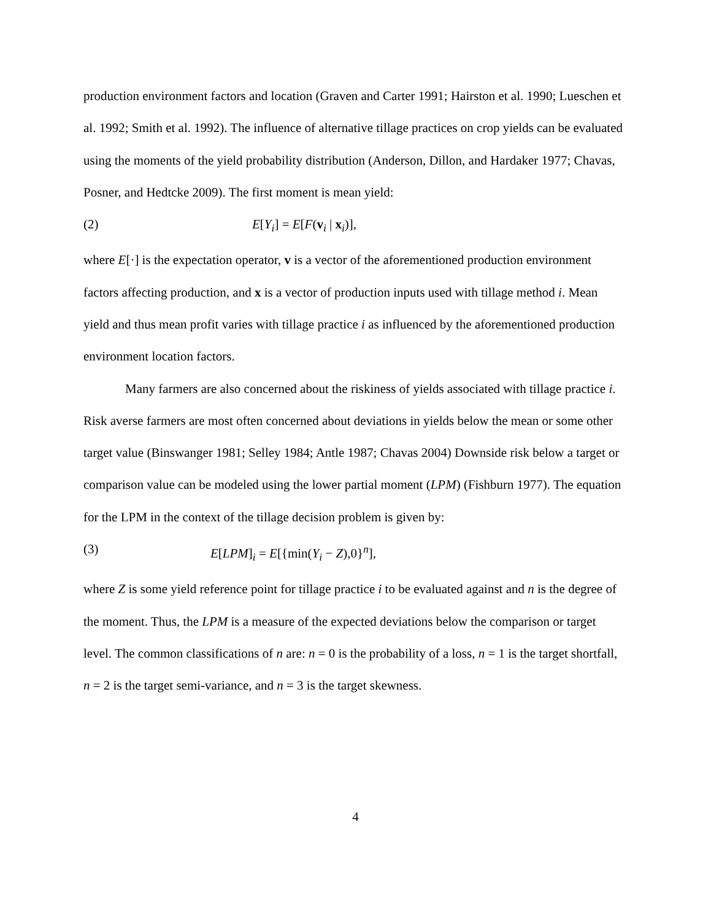production environment factors and location (Graven and Carter 1991; Hairston et al. 1990; Lueschen et al. 1992; Smith et al. 1992). The influence of alternative tillage practices on crop yields can be evaluated using the moments of the yield probability distribution (Anderson, Dillon, and Hardaker 1977; Chavas, Posner, and Hedtcke 2009). The first moment is mean yield:
(2) E[Y<sub>i</sub>] = E[F(v<sub>i</sub> | x<sub>i</sub>)],
where E[·] is the expectation operator, v is a vector of the aforementioned production environment factors affecting production, and x is a vector of production inputs used with tillage method i. Mean yield and thus mean profit varies with tillage practice i as influenced by the aforementioned production environment location factors.
Many farmers are also concerned about the riskiness of yields associated with tillage practice i. Risk averse farmers are most often concerned about deviations in yields below the mean or some other target value (Binswanger 1981; Selley 1984; Antle 1987; Chavas 2004) Downside risk below a target or comparison value can be modeled using the lower partial moment (LPM) (Fishburn 1977). The equation for the LPM in the context of the tillage decision problem is given by:
(3) E[LPM]<sub>i</sub> = E[{min(Y<sub>i</sub> − Z),0}<sup>n</sup>],
where Z is some yield reference point for tillage practice i to be evaluated against and n is the degree of the moment. Thus, the LPM is a measure of the expected deviations below the comparison or target level. The common classifications of n are: n = 0 is the probability of a loss, n = 1 is the target shortfall, n = 2 is the target semi-variance, and n = 3 is the target skewness.
4